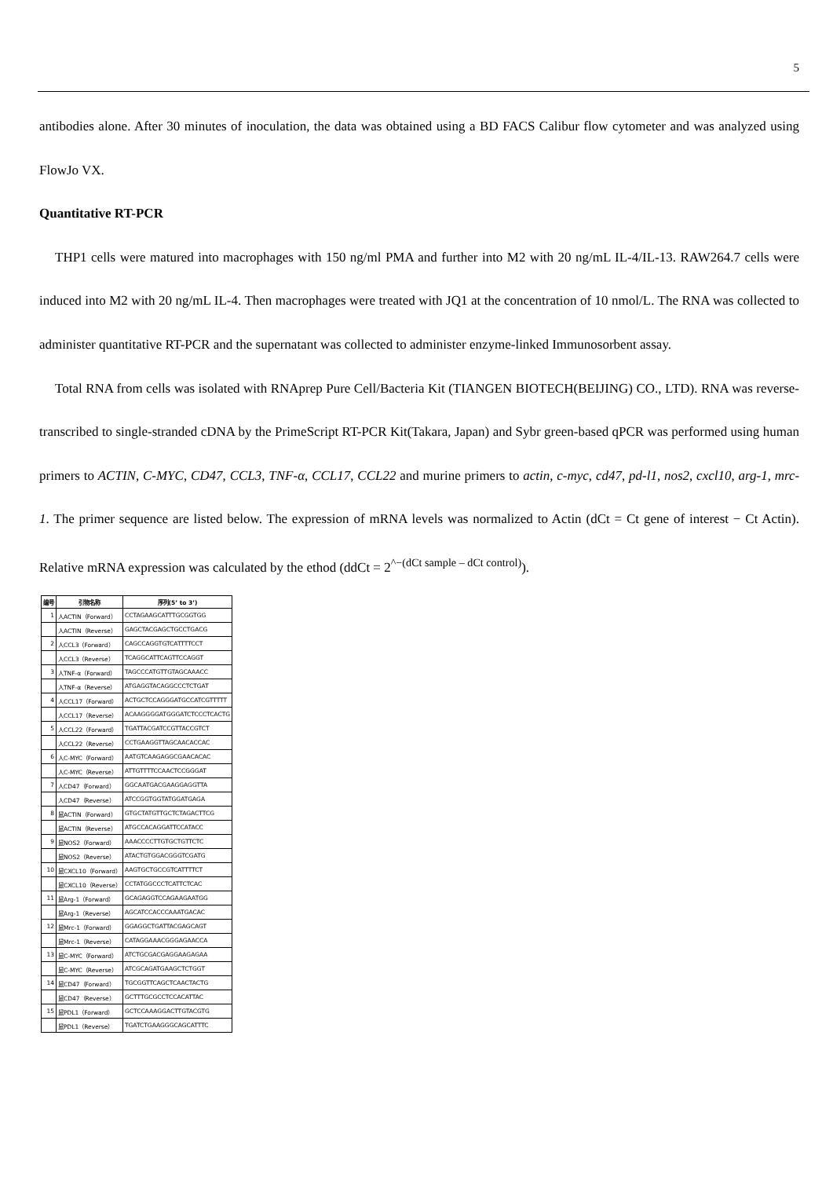5
antibodies alone. After 30 minutes of inoculation, the data was obtained using a BD FACS Calibur flow cytometer and was analyzed using FlowJo VX.
Quantitative RT-PCR
THP1 cells were matured into macrophages with 150 ng/ml PMA and further into M2 with 20 ng/mL IL-4/IL-13. RAW264.7 cells were induced into M2 with 20 ng/mL IL-4. Then macrophages were treated with JQ1 at the concentration of 10 nmol/L. The RNA was collected to administer quantitative RT-PCR and the supernatant was collected to administer enzyme-linked Immunosorbent assay.
Total RNA from cells was isolated with RNAprep Pure Cell/Bacteria Kit (TIANGEN BIOTECH(BEIJING) CO., LTD). RNA was reverse-transcribed to single-stranded cDNA by the PrimeScript RT-PCR Kit(Takara, Japan) and Sybr green-based qPCR was performed using human primers to ACTIN, C-MYC, CD47, CCL3, TNF-α, CCL17, CCL22 and murine primers to actin, c-myc, cd47, pd-l1, nos2, cxcl10, arg-1, mrc-1. The primer sequence are listed below. The expression of mRNA levels was normalized to Actin (dCt = Ct gene of interest − Ct Actin). Relative mRNA expression was calculated by the ethod (ddCt = 2<sup>^−(dCt sample – dCt control)</sup>).
| 编号 | 引物名称 | 序列(5’ to 3’) |
| --- | --- | --- |
| 1 | 人ACTIN（Forward） | CCTAGAAGCATTTGCGGTGG |
| | 人ACTIN（Reverse） | GAGCTACGAGCTGCCTGACG |
| 2 | 人CCL3（Forward） | CAGCCAGGTGTCATTTTCCT |
| | 人CCL3（Reverse） | TCAGGCATTCAGTTCCAGGT |
| 3 | 人TNF-α（Forward） | TAGCCCATGTTGTAGCAAACC |
| | 人TNF-α（Reverse） | ATGAGGTACAGGCCCTCTGAT |
| 4 | 人CCL17（Forward） | ACTGCTCCAGGGATGCCATCGTTTTT |
| | 人CCL17（Reverse） | ACAAGGGGATGGGATCTCCCTCACTG |
| 5 | 人CCL22（Forward） | TGATTACGATCCGTTACCGTCT |
| | 人CCL22（Reverse） | CCTGAAGGTTAGCAACACCAC |
| 6 | 人C-MYC（Forward） | AATGTCAAGAGGCGAACACAC |
| | 人C-MYC（Reverse） | ATTGTTTTCCAACTCCGGGAT |
| 7 | 人CD47（Forward） | GGCAATGACGAAGGAGGTTA |
| | 人CD47（Reverse） | ATCCGGTGGTATGGATGAGA |
| 8 | 鼠ACTIN（Forward） | GTGCTATGTTGCTCTAGACTTCG |
| | 鼠ACTIN（Reverse） | ATGCCACAGGATTCCATACC |
| 9 | 鼠NOS2（Forward） | AAACCCCTTGTGCTGTTCTC |
| | 鼠NOS2（Reverse） | ATACTGTGGACGGGTCGATG |
| 10 | 鼠CXCL10（Forward） | AAGTGCTGCCGTCATTTTCT |
| | 鼠CXCL10（Reverse） | CCTATGGCCCTCATTCTCAC |
| 11 | 鼠Arg-1（Forward） | GCAGAGGTCCAGAAGAATGG |
| | 鼠Arg-1（Reverse） | AGCATCCACCCAAATGACAC |
| 12 | 鼠Mrc-1（Forward） | GGAGGCTGATTACGAGCAGT |
| | 鼠Mrc-1（Reverse） | CATAGGAAACGGGAGAACCA |
| 13 | 鼠C-MYC（Forward） | ATCTGCGACGAGGAAGAGAA |
| | 鼠C-MYC（Reverse） | ATCGCAGATGAAGCTCTGGT |
| 14 | 鼠CD47（Forward） | TGCGGTTCAGCTCAACTACTG |
| | 鼠CD47（Reverse） | GCTTTGCGCCTCCACATTAC |
| 15 | 鼠PDL1（Forward） | GCTCCAAAGGACTTGTACGTG |
| | 鼠PDL1（Reverse） | TGATCTGAAGGGCAGCATTTC |